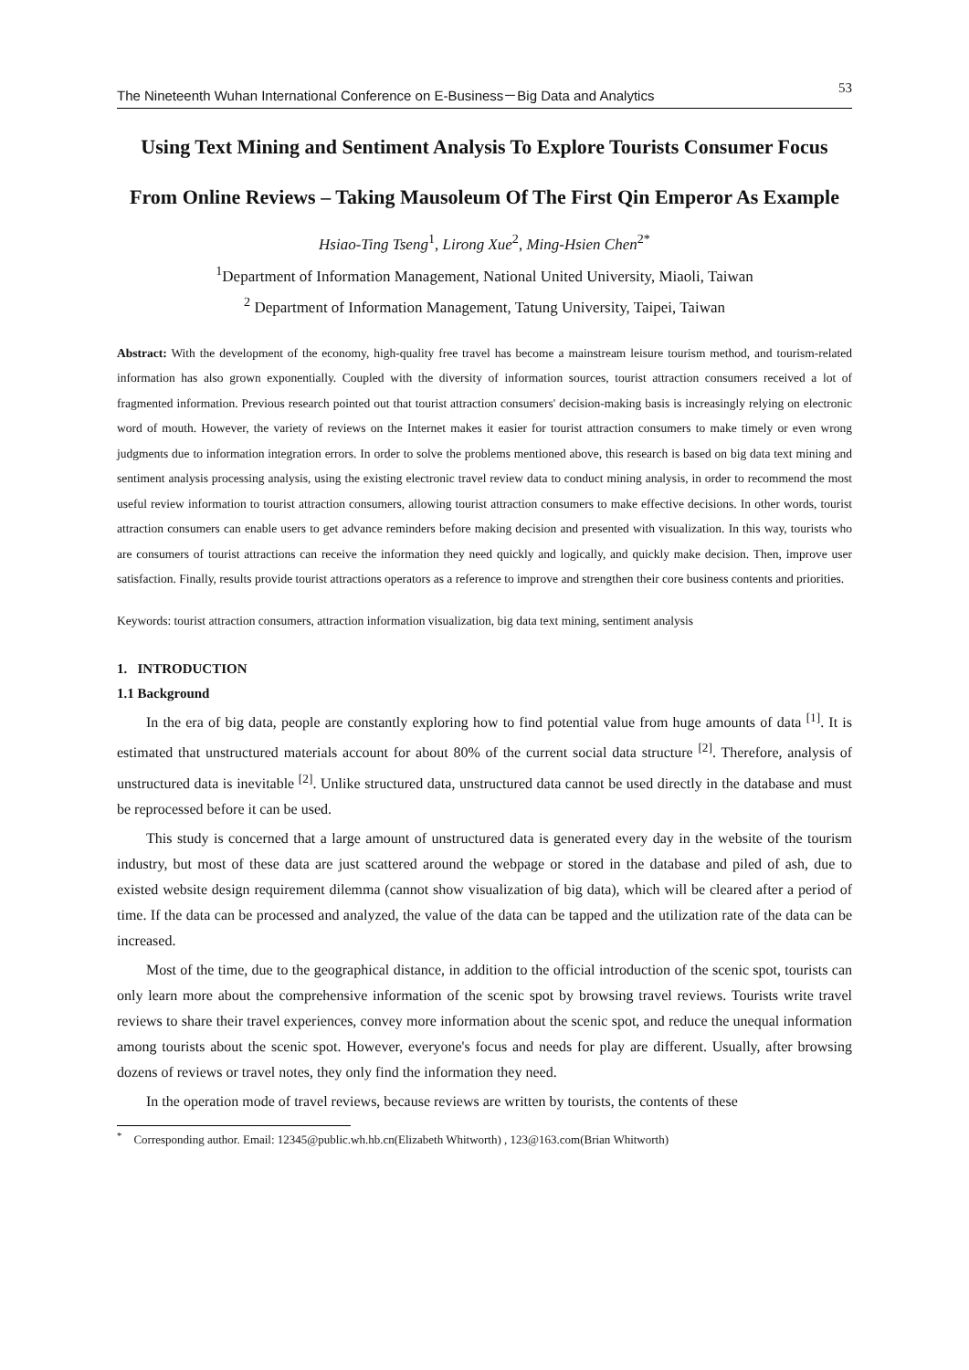The Nineteenth Wuhan International Conference on E-Business－Big Data and Analytics 53
Using Text Mining and Sentiment Analysis To Explore Tourists Consumer Focus From Online Reviews – Taking Mausoleum Of The First Qin Emperor As Example
Hsiao-Ting Tseng<sup>1</sup>, Lirong Xue<sup>2</sup>, Ming-Hsien Chen<sup>2*</sup>
<sup>1</sup> Department of Information Management, National United University, Miaoli, Taiwan
<sup>2</sup> Department of Information Management, Tatung University, Taipei, Taiwan
Abstract: With the development of the economy, high-quality free travel has become a mainstream leisure tourism method, and tourism-related information has also grown exponentially. Coupled with the diversity of information sources, tourist attraction consumers received a lot of fragmented information. Previous research pointed out that tourist attraction consumers' decision-making basis is increasingly relying on electronic word of mouth. However, the variety of reviews on the Internet makes it easier for tourist attraction consumers to make timely or even wrong judgments due to information integration errors. In order to solve the problems mentioned above, this research is based on big data text mining and sentiment analysis processing analysis, using the existing electronic travel review data to conduct mining analysis, in order to recommend the most useful review information to tourist attraction consumers, allowing tourist attraction consumers to make effective decisions. In other words, tourist attraction consumers can enable users to get advance reminders before making decision and presented with visualization. In this way, tourists who are consumers of tourist attractions can receive the information they need quickly and logically, and quickly make decision. Then, improve user satisfaction. Finally, results provide tourist attractions operators as a reference to improve and strengthen their core business contents and priorities.
Keywords: tourist attraction consumers, attraction information visualization, big data text mining, sentiment analysis
1. INTRODUCTION
1.1 Background
In the era of big data, people are constantly exploring how to find potential value from huge amounts of data <sup>[1]</sup>. It is estimated that unstructured materials account for about 80% of the current social data structure <sup>[2]</sup>. Therefore, analysis of unstructured data is inevitable <sup>[2]</sup>. Unlike structured data, unstructured data cannot be used directly in the database and must be reprocessed before it can be used.
This study is concerned that a large amount of unstructured data is generated every day in the website of the tourism industry, but most of these data are just scattered around the webpage or stored in the database and piled of ash, due to existed website design requirement dilemma (cannot show visualization of big data), which will be cleared after a period of time. If the data can be processed and analyzed, the value of the data can be tapped and the utilization rate of the data can be increased.
Most of the time, due to the geographical distance, in addition to the official introduction of the scenic spot, tourists can only learn more about the comprehensive information of the scenic spot by browsing travel reviews. Tourists write travel reviews to share their travel experiences, convey more information about the scenic spot, and reduce the unequal information among tourists about the scenic spot. However, everyone's focus and needs for play are different. Usually, after browsing dozens of reviews or travel notes, they only find the information they need.
In the operation mode of travel reviews, because reviews are written by tourists, the contents of these
<sup>*</sup> Corresponding author. Email: 12345@public.wh.hb.cn(Elizabeth Whitworth) , 123@163.com(Brian Whitworth)